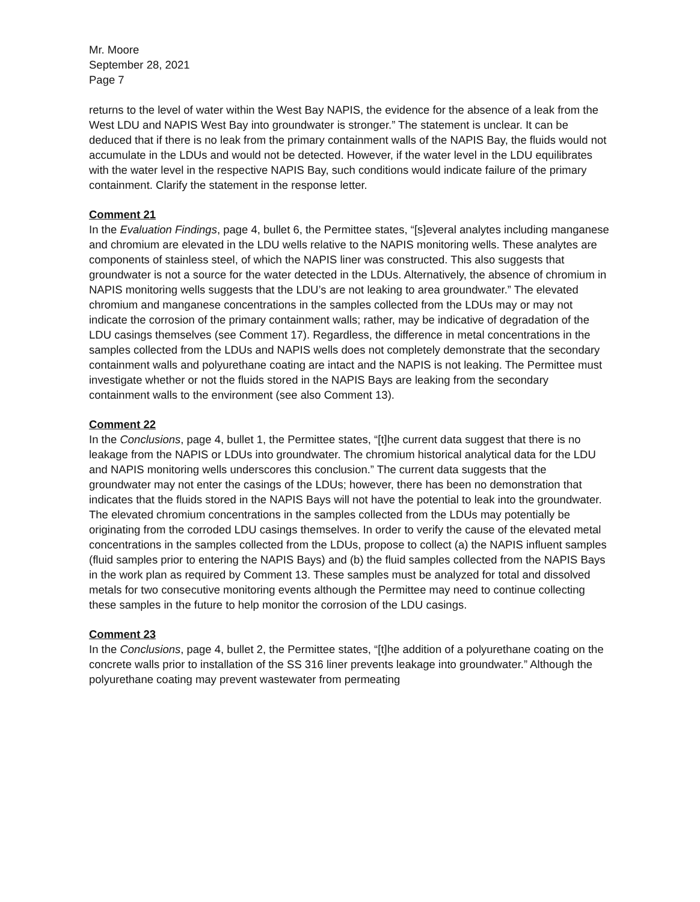Mr. Moore
September 28, 2021
Page 7
returns to the level of water within the West Bay NAPIS, the evidence for the absence of a leak from the West LDU and NAPIS West Bay into groundwater is stronger.” The statement is unclear. It can be deduced that if there is no leak from the primary containment walls of the NAPIS Bay, the fluids would not accumulate in the LDUs and would not be detected. However, if the water level in the LDU equilibrates with the water level in the respective NAPIS Bay, such conditions would indicate failure of the primary containment. Clarify the statement in the response letter.
Comment 21
In the Evaluation Findings, page 4, bullet 6, the Permittee states, “[s]everal analytes including manganese and chromium are elevated in the LDU wells relative to the NAPIS monitoring wells. These analytes are components of stainless steel, of which the NAPIS liner was constructed. This also suggests that groundwater is not a source for the water detected in the LDUs. Alternatively, the absence of chromium in NAPIS monitoring wells suggests that the LDU’s are not leaking to area groundwater.” The elevated chromium and manganese concentrations in the samples collected from the LDUs may or may not indicate the corrosion of the primary containment walls; rather, may be indicative of degradation of the LDU casings themselves (see Comment 17). Regardless, the difference in metal concentrations in the samples collected from the LDUs and NAPIS wells does not completely demonstrate that the secondary containment walls and polyurethane coating are intact and the NAPIS is not leaking. The Permittee must investigate whether or not the fluids stored in the NAPIS Bays are leaking from the secondary containment walls to the environment (see also Comment 13).
Comment 22
In the Conclusions, page 4, bullet 1, the Permittee states, “[t]he current data suggest that there is no leakage from the NAPIS or LDUs into groundwater. The chromium historical analytical data for the LDU and NAPIS monitoring wells underscores this conclusion.” The current data suggests that the groundwater may not enter the casings of the LDUs; however, there has been no demonstration that indicates that the fluids stored in the NAPIS Bays will not have the potential to leak into the groundwater. The elevated chromium concentrations in the samples collected from the LDUs may potentially be originating from the corroded LDU casings themselves. In order to verify the cause of the elevated metal concentrations in the samples collected from the LDUs, propose to collect (a) the NAPIS influent samples (fluid samples prior to entering the NAPIS Bays) and (b) the fluid samples collected from the NAPIS Bays in the work plan as required by Comment 13. These samples must be analyzed for total and dissolved metals for two consecutive monitoring events although the Permittee may need to continue collecting these samples in the future to help monitor the corrosion of the LDU casings.
Comment 23
In the Conclusions, page 4, bullet 2, the Permittee states, “[t]he addition of a polyurethane coating on the concrete walls prior to installation of the SS 316 liner prevents leakage into groundwater.” Although the polyurethane coating may prevent wastewater from permeating